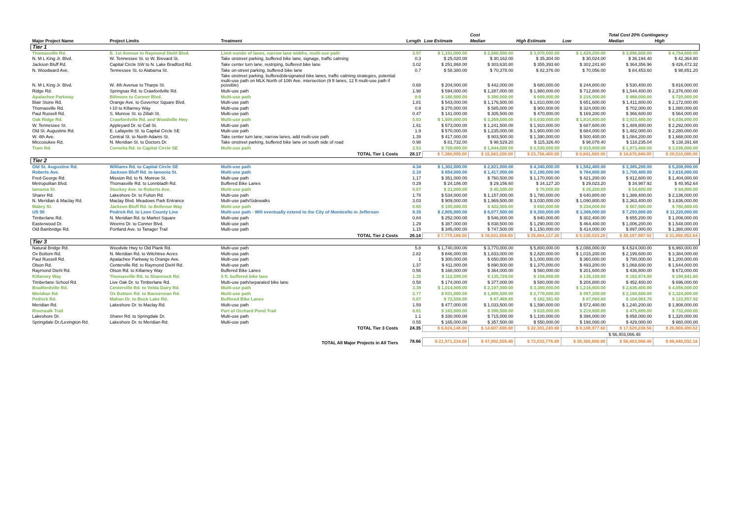| | | | | | Cost | | | Total Cost 20% Contingency | |
| --- | --- | --- | --- | --- | --- | --- | --- | --- | --- |
| Major Project Name | Project Limits | Treatment | Length | Low Estimate | Median | High Estimate | Low | Median | High |
| Tier 1 | | | | | | | | | |
| Thomasville Rd. | E. 1st Avenue to Raymond Diehl Blvd. | Limit numbr of lanes, narrow lane widths, multi-use path | 3.97 | $ 1,191,000.00 | $ 2,580,500.00 | $ 3,970,000.00 | $ 1,429,200.00 | $ 3,096,600.00 | $ 4,764,000.00 |
| N. M L King Jr. Blvd. | W. Tennessee St. to W. Brevard St. | Take onstreet parking, buffered bike lane, signage, traffic calming | 0.3 | $ 25,020.00 | $ 30,162.00 | $ 35,304.00 | $ 30,024.00 | $ 36,194.40 | $ 42,364.80 |
| Jackson Bluff Rd. | Capital Circle SW to N. Lake Bradford Rd. | Take center turn lane, restriping, buffered bike lane | 3.02 | $ 251,868.00 | $ 303,630.80 | $ 355,393.60 | $ 302,241.60 | $ 364,356.96 | $ 426,472.32 |
| N. Woodward Ave. | Tennessee St. to Alabama St. | Take on-street parking, buffered bike lane | 0.7 | $ 58,380.00 | $ 70,378.00 | $ 82,376.00 | $ 70,056.00 | $ 84,453.60 | $ 98,851.20 |
| N. M L King Jr. Blvd. | W. 4th Avenue to Tharpe St. | Take onstreet parking, buffered/designated bike lanes, traffic calming strategies, potential multi-use path on MLK North of 10th Ave. intersection (9 ft lanes, 12 ft multi-use path if possible) | 0.68 | $ 204,000.00 | $ 442,000.00 | $ 680,000.00 | $ 244,800.00 | $ 530,400.00 | $ 816,000.00 |
| Ridge Rd. | Springsax Rd. to Crawfordville Rd. | Multi-use path | 1.98 | $ 594,000.00 | $ 1,287,000.00 | $ 1,980,000.00 | $ 712,800.00 | $ 1,544,400.00 | $ 2,376,000.00 |
| Apalachee Parkway | Biltmore to Conner Blvd. | Multi-use path | 0.6 | $ 180,000.00 | $ 390,000.00 | $ 600,000.00 | $ 216,000.00 | $ 468,000.00 | $ 720,000.00 |
| Blair Stone Rd. | Orange Ave. to Governor Square Blvd. | Multi-use path | 1.81 | $ 543,000.00 | $ 1,176,500.00 | $ 1,810,000.00 | $ 651,600.00 | $ 1,411,800.00 | $ 2,172,000.00 |
| Thomasville Rd. | I-10 to Killarney Way | Multi-use path | 0.9 | $ 270,000.00 | $ 585,000.00 | $ 900,000.00 | $ 324,000.00 | $ 702,000.00 | $ 1,080,000.00 |
| Paul Russell Rd. | S. Monroe St. to Zillah St. | Multi-use path | 0.47 | $ 141,000.00 | $ 305,500.00 | $ 470,000.00 | $ 169,200.00 | $ 366,600.00 | $ 564,000.00 |
| Oak Ridge Rd. | Crawfordville Rd. and Woodville Hwy | Multi-use path | 5.03 | $ 1,509,000.00 | $ 3,269,500.00 | $ 5,030,000.00 | $ 1,810,800.00 | $ 3,923,400.00 | $ 6,036,000.00 |
| W. Tennessee St. | Appleyard Dr. to Call St. | Multi-use path | 1.91 | $ 573,000.00 | $ 1,241,500.00 | $ 1,910,000.00 | $ 687,600.00 | $ 1,489,800.00 | $ 2,292,000.00 |
| Old St. Augustine Rd. | E. Lafayette St. to Capital Circle SE | Multi-use path | 1.9 | $ 570,000.00 | $ 1,235,000.00 | $ 1,900,000.00 | $ 684,000.00 | $ 1,482,000.00 | $ 2,280,000.00 |
| W. 4th Ave. | Central St. to North Adams St. | Take center turn lane, narrow lanes, add multi-use path | 1.39 | $ 417,000.00 | $ 903,500.00 | $ 1,390,000.00 | $ 500,400.00 | $ 1,084,200.00 | $ 1,668,000.00 |
| Miccosukee Rd. | N. Meridian St. to Doctors Dr. | Take onstreet parking, buffered bike lane on south side of road | 0.98 | $ 81,732.00 | $ 98,529.20 | $ 115,326.40 | $ 98,078.40 | $ 118,235.04 | $ 138,391.68 |
| Tram Rd. | Cornelia Rd. to Capital Circle SE | Multi-use path | 2.53 | $ 759,000.00 | $ 1,644,500.00 | $ 2,530,000.00 | $ 910,800.00 | $ 1,973,400.00 | $ 3,036,000.00 |
| | | TOTAL Tier 1 Costs | 28.17 | $ 7,368,000.00 | $ 15,563,200.00 | $ 23,758,400.00 | $ 8,841,600.00 | $ 18,675,840.00 | $ 28,510,080.00 |
| Tier 2 | | | | | | | | | |
| Old St. Augustine Rd. | Williams Rd. to Capital Circle SE | Multi-use path | 4.34 | $ 1,302,000.00 | $ 2,821,000.00 | $ 4,340,000.00 | $ 1,562,400.00 | $ 3,385,200.00 | $ 5,208,000.00 |
| Roberts Ave. | Jackson Bluff Rd. to Iamonia St. | Multi-use path | 2.18 | $ 654,000.00 | $ 1,417,000.00 | $ 2,180,000.00 | $ 784,800.00 | $ 1,700,400.00 | $ 2,616,000.00 |
| Fred George Rd. | Mission Rd. to N. Monroe St. | Multi-use path | 1.17 | $ 351,000.00 | $ 760,500.00 | $ 1,170,000.00 | $ 421,200.00 | $ 912,600.00 | $ 1,404,000.00 |
| Metropolitan Blvd. | Thomasville Rd. to Lonnbladh Rd. | Buffered Bike Lanes | 0.29 | $ 24,186.00 | $ 29,156.60 | $ 34,127.20 | $ 29,023.20 | $ 34,987.92 | $ 40,952.64 |
| Iamonia St. | Stuckey Ave. to Roberts Ave. | Multi-use path | 0.07 | $ 21,000.00 | $ 45,500.00 | $ 70,000.00 | $ 25,200.00 | $ 54,600.00 | $ 84,000.00 |
| Sharer Rd. | Lakeshore Dr. to Fulton Rd. | Multi-use path | 1.78 | $ 534,000.00 | $ 1,157,000.00 | $ 1,780,000.00 | $ 640,800.00 | $ 1,388,400.00 | $ 2,136,000.00 |
| N. Meridian & Maclay Rd. | Maclay Blvd. Meadows Park Entrance | Multi-use path/Sidewalks | 3.03 | $ 909,000.00 | $ 1,969,500.00 | $ 3,030,000.00 | $ 1,090,800.00 | $ 2,363,400.00 | $ 3,636,000.00 |
| Mabry St. | Jackson Bluff Rd. to Bellevue Way | Multi-use path | 0.65 | $ 195,000.00 | $ 422,500.00 | $ 650,000.00 | $ 234,000.00 | $ 507,000.00 | $ 780,000.00 |
| US 90 | Pedrick Rd. to Leon County Line | Multi-use path - Will eventually extend to the City of Monticello in Jefferson | 9.35 | $ 2,805,000.00 | $ 6,077,500.00 | $ 9,350,000.00 | $ 3,366,000.00 | $ 7,293,000.00 | $ 11,220,000.00 |
| Timberlane Rd. | N. Meridian Rd. to Market Square | Multi-use path | 0.84 | $ 252,000.00 | $ 546,000.00 | $ 840,000.00 | $ 302,400.00 | $ 655,200.00 | $ 1,008,000.00 |
| Easterwood Dr. | Weems Dr. to Conner Blvd. | Multi-use path | 1.29 | $ 387,000.00 | $ 838,500.00 | $ 1,290,000.00 | $ 464,400.00 | $ 1,006,200.00 | $ 1,548,000.00 |
| Old Bainbridge Rd. | Portland Ave. to Tanager Trail | Multi-use path | 1.15 | $ 345,000.00 | $ 747,500.00 | $ 1,150,000.00 | $ 414,000.00 | $ 897,000.00 | $ 1,380,000.00 |
| | | TOTAL Tier 2 Costs | 26.14 | $ 7,779,186.00 | $ 16,831,656.60 | $ 25,884,127.20 | $ 9,335,023.20 | $ 20,197,987.92 | $ 31,060,952.64 |
| Tier 3 | | | | | | | | | |
| Natural Bridge Rd. | Woodvile Hwy to Old Plank Rd. | Multi-use path | 5.8 | $ 1,740,000.00 | $ 3,770,000.00 | $ 5,800,000.00 | $ 2,088,000.00 | $ 4,524,000.00 | $ 6,960,000.00 |
| Ox Bottom Rd. | N. Meridian Rd. to Witchtree Acres | Multi-use path | 2.82 | $ 846,000.00 | $ 1,833,000.00 | $ 2,820,000.00 | $ 1,015,200.00 | $ 2,199,600.00 | $ 3,384,000.00 |
| Paul Russell Rd. | Apalachee Parkway to Orange Ave. | Multi-use path | 1 | $ 300,000.00 | $ 650,000.00 | $ 1,000,000.00 | $ 360,000.00 | $ 780,000.00 | $ 1,200,000.00 |
| Olson Rd. | Centerville Rd. to Raymond Diehl Rd. | Multi-use path | 1.37 | $ 411,000.00 | $ 890,500.00 | $ 1,370,000.00 | $ 493,200.00 | $ 1,068,600.00 | $ 1,644,000.00 |
| Raymond Diehl Rd. | Olson Rd. to Killarney Way | Buffered Bike Lanes | 0.56 | $ 168,000.00 | $ 364,000.00 | $ 560,000.00 | $ 201,600.00 | $ 436,800.00 | $ 672,000.00 |
| Killarney Way | Thomasville Rd. to Shamrock Rd. | 5 ft. buffered bike lane | 1.35 | $ 112,590.00 | $ 135,729.00 | $ 158,868.00 | $ 135,108.00 | $ 162,874.80 | $ 190,641.60 |
| Timberlane School Rd. | Live Oak Dr. to Timberlane Rd. | Multi-use path/separated bike lane | 0.58 | $ 174,000.00 | $ 377,000.00 | $ 580,000.00 | $ 208,800.00 | $ 452,400.00 | $ 696,000.00 |
| Bradfordville Rd. | Centerville Rd. to Velda Dairy Rd. | Multi-use path | 3.38 | $ 1,014,000.00 | $ 2,197,000.00 | $ 3,380,000.00 | $ 1,216,800.00 | $ 2,636,400.00 | $ 4,056,000.00 |
| Meridian Rd. | Ox Bottom Rd. to Bannerman Rd. | Multi-use path | 2.77 | $ 831,000.00 | $ 1,800,500.00 | $ 2,770,000.00 | $ 997,200.00 | $ 2,160,600.00 | $ 3,324,000.00 |
| Pedrick Rd. | Mahan Dr. to Buck Lake Rd. | Buffered Bike Lanes | 0.87 | $ 72,558.00 | $ 87,469.80 | $ 102,381.60 | $ 87,069.60 | $ 104,963.76 | $ 122,857.92 |
| Meridian Rd. | Lakeshore Dr. to Maclay Rd. | Multi-use path | 1.59 | $ 477,000.00 | $ 1,033,500.00 | $ 1,590,000.00 | $ 572,400.00 | $ 1,240,200.00 | $ 1,908,000.00 |
| Riverwalk Trail | | Part of Orchard Pond Trail | 0.61 | $ 183,000.00 | $ 396,500.00 | $ 610,000.00 | $ 219,600.00 | $ 475,800.00 | $ 732,000.00 |
| Lakeshore Dr. | Sharer Rd. to Springdale Dr. | Multi-use path | 1.1 | $ 330,000.00 | $ 715,000.00 | $ 1,100,000.00 | $ 396,000.00 | $ 858,000.00 | $ 1,320,000.00 |
| Springdale Dr./Lexington Rd. | Lakeshore Dr. to Meridian Rd. | Multi-use path | 0.55 | $ 165,000.00 | $ 357,500.00 | $ 550,000.00 | $ 198,000.00 | $ 429,000.00 | $ 660,000.00 |
| | | TOTAL Tier 3 Costs | 24.35 | $ 6,824,148.00 | $ 14,607,698.80 | $ 22,391,249.60 | $ 8,188,977.60 | $ 17,529,238.56 | $ 26,869,499.52 |
| | | | | | | | | $ 56,403,066.48 | |
| | | TOTAL All Major Projects in All Tiers | 78.66 | $ 21,971,334.00 | $ 47,002,555.40 | $ 72,033,776.80 | $ 26,365,600.80 | $ 56,403,066.48 | $ 86,440,532.16 |